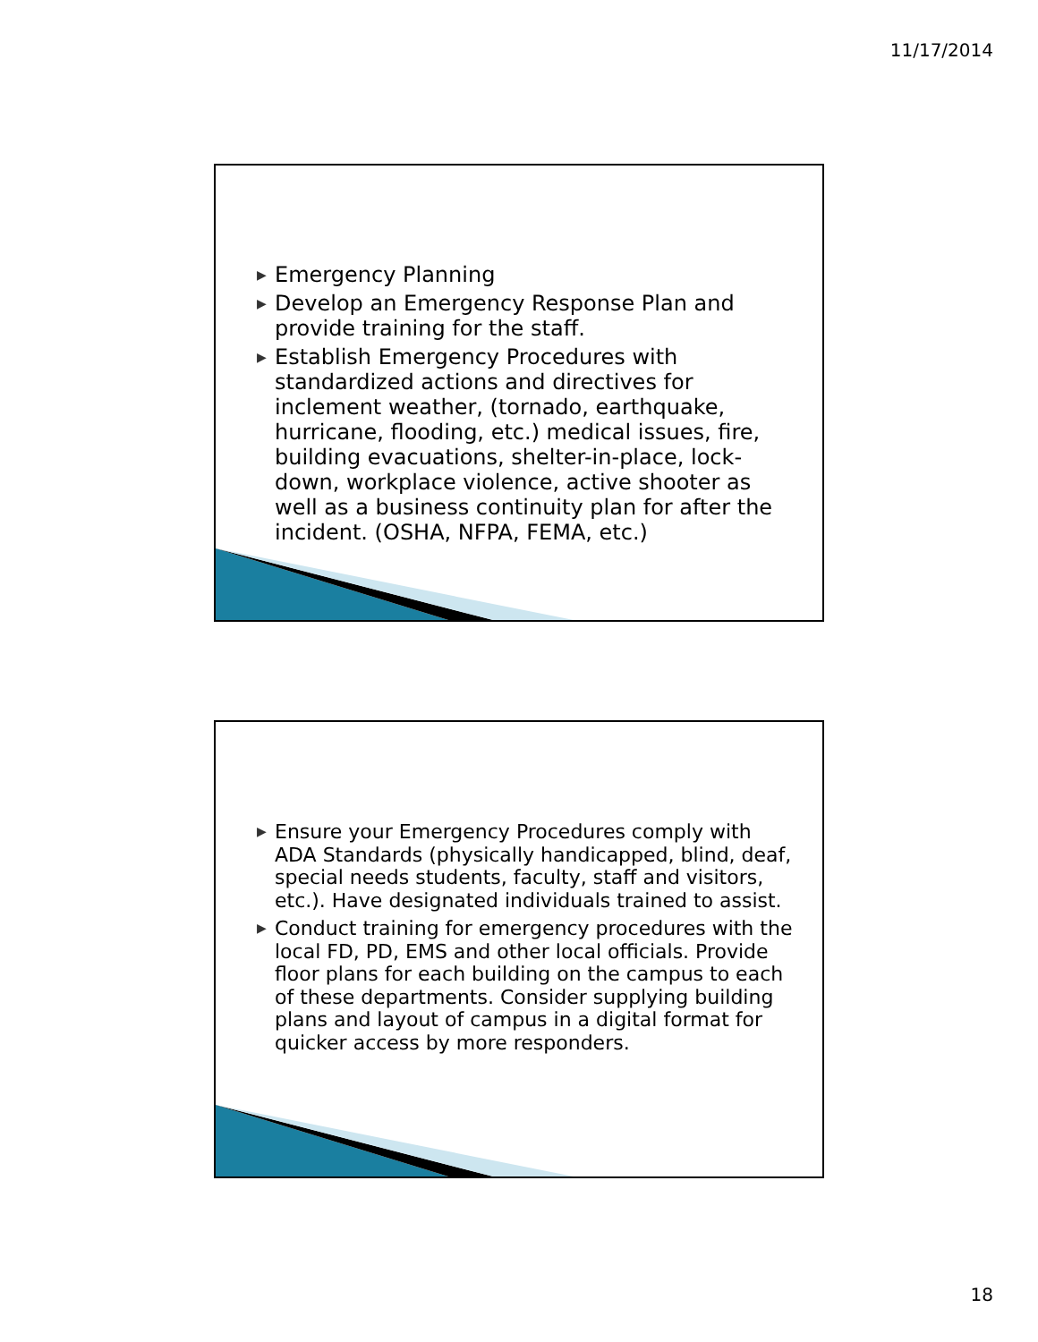11/17/2014
▶ Emergency Planning
▶ Develop an Emergency Response Plan and provide training for the staff.
▶ Establish Emergency Procedures with standardized actions and directives for inclement weather, (tornado, earthquake, hurricane, flooding, etc.) medical issues, fire, building evacuations, shelter-in-place, lock-down, workplace violence, active shooter as well as a business continuity plan for after the incident. (OSHA, NFPA, FEMA, etc.)
▶ Ensure your Emergency Procedures comply with ADA Standards (physically handicapped, blind, deaf, special needs students, faculty, staff and visitors, etc.). Have designated individuals trained to assist.
▶ Conduct training for emergency procedures with the local FD, PD, EMS and other local officials. Provide floor plans for each building on the campus to each of these departments. Consider supplying building plans and layout of campus in a digital format for quicker access by more responders.
18